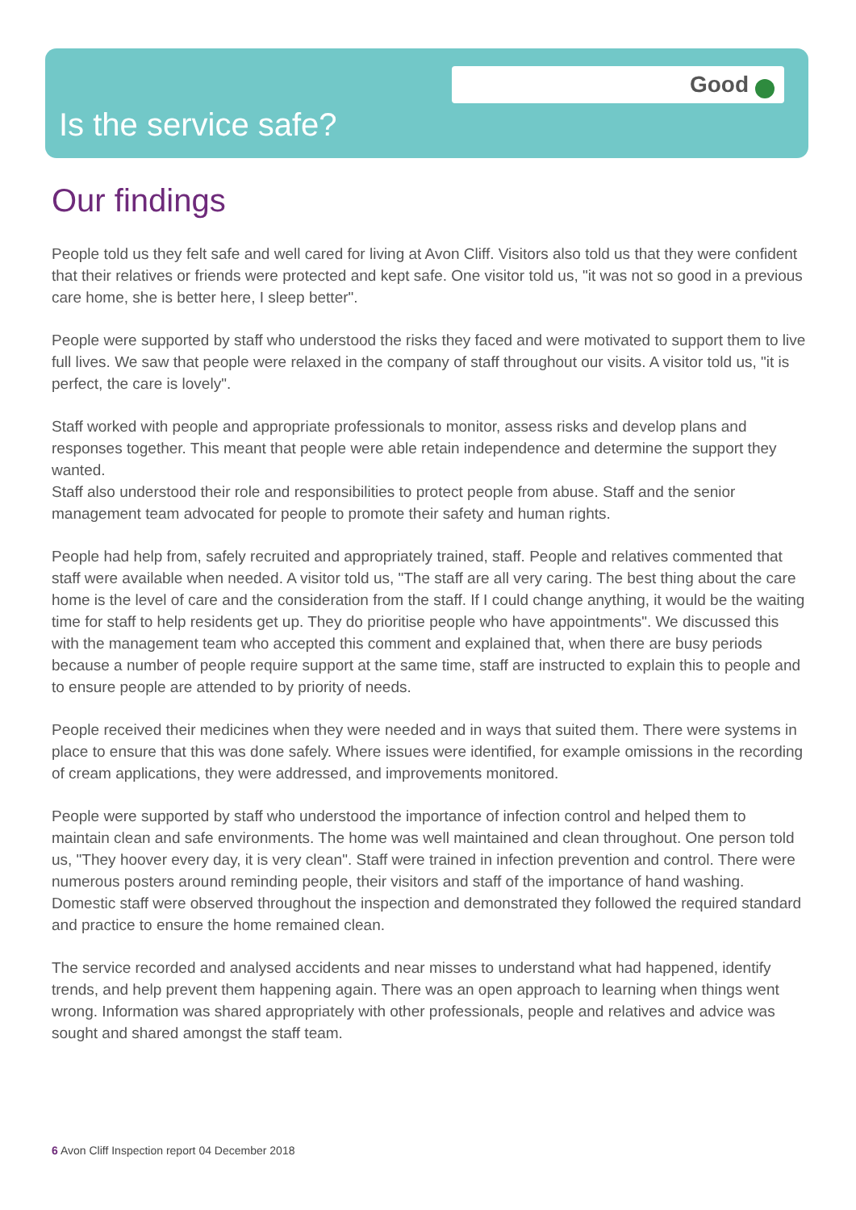Good
Is the service safe?
Our findings
People told us they felt safe and well cared for living at Avon Cliff. Visitors also told us that they were confident that their relatives or friends were protected and kept safe. One visitor told us, "it was not so good in a previous care home, she is better here, I sleep better".
People were supported by staff who understood the risks they faced and were motivated to support them to live full lives. We saw that people were relaxed in the company of staff throughout our visits. A visitor told us, "it is perfect, the care is lovely".
Staff worked with people and appropriate professionals to monitor, assess risks and develop plans and responses together. This meant that people were able retain independence and determine the support they wanted.
Staff also understood their role and responsibilities to protect people from abuse. Staff and the senior management team advocated for people to promote their safety and human rights.
People had help from, safely recruited and appropriately trained, staff. People and relatives commented that staff were available when needed. A visitor told us, "The staff are all very caring. The best thing about the care home is the level of care and the consideration from the staff. If I could change anything, it would be the waiting time for staff to help residents get up. They do prioritise people who have appointments". We discussed this with the management team who accepted this comment and explained that, when there are busy periods because a number of people require support at the same time, staff are instructed to explain this to people and to ensure people are attended to by priority of needs.
People received their medicines when they were needed and in ways that suited them. There were systems in place to ensure that this was done safely. Where issues were identified, for example omissions in the recording of cream applications, they were addressed, and improvements monitored.
People were supported by staff who understood the importance of infection control and helped them to maintain clean and safe environments. The home was well maintained and clean throughout. One person told us, "They hoover every day, it is very clean". Staff were trained in infection prevention and control. There were numerous posters around reminding people, their visitors and staff of the importance of hand washing. Domestic staff were observed throughout the inspection and demonstrated they followed the required standard and practice to ensure the home remained clean.
The service recorded and analysed accidents and near misses to understand what had happened, identify trends, and help prevent them happening again. There was an open approach to learning when things went wrong. Information was shared appropriately with other professionals, people and relatives and advice was sought and shared amongst the staff team.
6 Avon Cliff Inspection report 04 December 2018